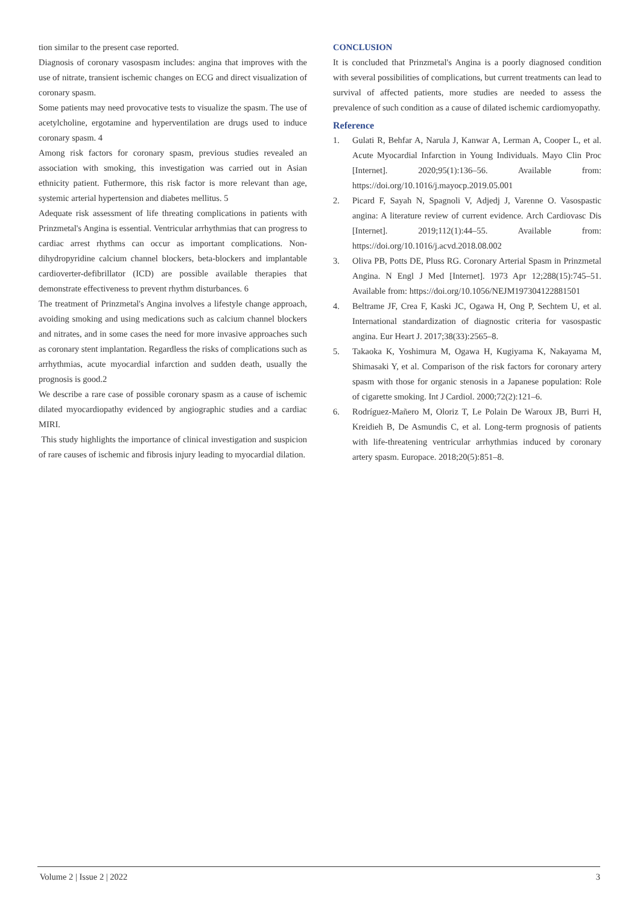tion similar to the present case reported.
Diagnosis of coronary vasospasm includes: angina that improves with the use of nitrate, transient ischemic changes on ECG and direct visualization of coronary spasm.
Some patients may need provocative tests to visualize the spasm. The use of acetylcholine, ergotamine and hyperventilation are drugs used to induce coronary spasm. 4
Among risk factors for coronary spasm, previous studies revealed an association with smoking, this investigation was carried out in Asian ethnicity patient. Futhermore, this risk factor is more relevant than age, systemic arterial hypertension and diabetes mellitus. 5
Adequate risk assessment of life threating complications in patients with Prinzmetal's Angina is essential. Ventricular arrhythmias that can progress to cardiac arrest rhythms can occur as important complications. Non-dihydropyridine calcium channel blockers, beta-blockers and implantable cardioverter-defibrillator (ICD) are possible available therapies that demonstrate effectiveness to prevent rhythm disturbances. 6
The treatment of Prinzmetal's Angina involves a lifestyle change approach, avoiding smoking and using medications such as calcium channel blockers and nitrates, and in some cases the need for more invasive approaches such as coronary stent implantation. Regardless the risks of complications such as arrhythmias, acute myocardial infarction and sudden death, usually the prognosis is good.2
We describe a rare case of possible coronary spasm as a cause of ischemic dilated myocardiopathy evidenced by angiographic studies and a cardiac MIRI.
This study highlights the importance of clinical investigation and suspicion of rare causes of ischemic and fibrosis injury leading to myocardial dilation.
CONCLUSION
It is concluded that Prinzmetal's Angina is a poorly diagnosed condition with several possibilities of complications, but current treatments can lead to survival of affected patients, more studies are needed to assess the prevalence of such condition as a cause of dilated ischemic cardiomyopathy.
Reference
1. Gulati R, Behfar A, Narula J, Kanwar A, Lerman A, Cooper L, et al. Acute Myocardial Infarction in Young Individuals. Mayo Clin Proc [Internet]. 2020;95(1):136–56. Available from: https://doi.org/10.1016/j.mayocp.2019.05.001
2. Picard F, Sayah N, Spagnoli V, Adjedj J, Varenne O. Vasospastic angina: A literature review of current evidence. Arch Cardiovasc Dis [Internet]. 2019;112(1):44–55. Available from: https://doi.org/10.1016/j.acvd.2018.08.002
3. Oliva PB, Potts DE, Pluss RG. Coronary Arterial Spasm in Prinzmetal Angina. N Engl J Med [Internet]. 1973 Apr 12;288(15):745–51. Available from: https://doi.org/10.1056/NEJM197304122881501
4. Beltrame JF, Crea F, Kaski JC, Ogawa H, Ong P, Sechtem U, et al. International standardization of diagnostic criteria for vasospastic angina. Eur Heart J. 2017;38(33):2565–8.
5. Takaoka K, Yoshimura M, Ogawa H, Kugiyama K, Nakayama M, Shimasaki Y, et al. Comparison of the risk factors for coronary artery spasm with those for organic stenosis in a Japanese population: Role of cigarette smoking. Int J Cardiol. 2000;72(2):121–6.
6. Rodríguez-Mañero M, Oloriz T, Le Polain De Waroux JB, Burri H, Kreidieh B, De Asmundis C, et al. Long-term prognosis of patients with life-threatening ventricular arrhythmias induced by coronary artery spasm. Europace. 2018;20(5):851–8.
Volume 2 | Issue 2 | 2022 3